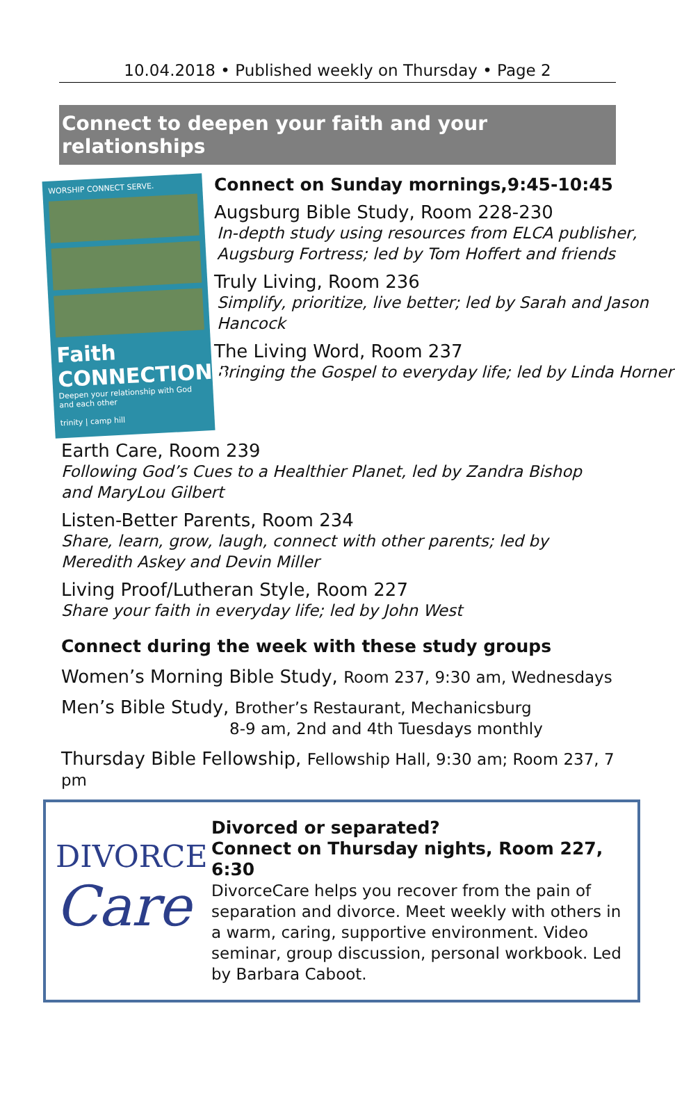10.04.2018 • Published weekly on Thursday • Page 2
Connect to deepen your faith and your relationships
WORSHIP CONNECT SERVE.
Faith CONNECTIONS
Deepen your relationship with God and each other
trinity | camp hill
Connect on Sunday mornings,9:45-10:45
Augsburg Bible Study, Room 228-230
In-depth study using resources from ELCA publisher, Augsburg Fortress; led by Tom Hoffert and friends
Truly Living, Room 236
Simplify, prioritize, live better; led by Sarah and Jason Hancock
The Living Word, Room 237
Bringing the Gospel to everyday life; led by Linda Horner
Earth Care, Room 239
Following God’s Cues to a Healthier Planet, led by Zandra Bishop and MaryLou Gilbert
Listen-Better Parents, Room 234
Share, learn, grow, laugh, connect with other parents; led by Meredith Askey and Devin Miller
Living Proof/Lutheran Style, Room 227
Share your faith in everyday life; led by John West
Connect during the week with these study groups
Women’s Morning Bible Study, Room 237, 9:30 am, Wednesdays
Men’s Bible Study, Brother’s Restaurant, Mechanicsburg
8-9 am, 2nd and 4th Tuesdays monthly
Thursday Bible Fellowship, Fellowship Hall, 9:30 am; Room 237, 7 pm
DIVORCE
Care
Divorced or separated?
Connect on Thursday nights, Room 227, 6:30
DivorceCare helps you recover from the pain of separation and divorce. Meet weekly with others in a warm, caring, supportive environment. Video seminar, group discussion, personal workbook. Led by Barbara Caboot.